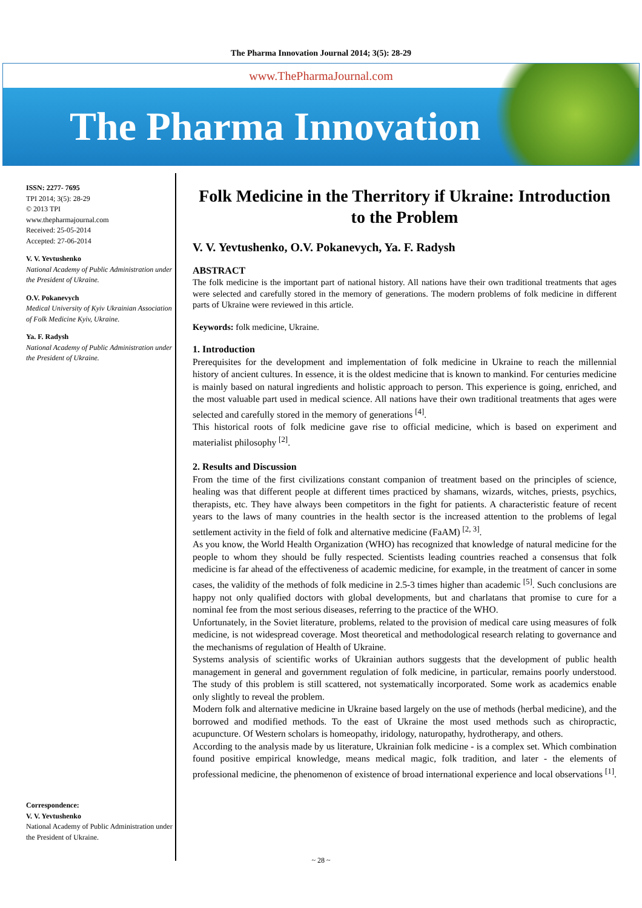The Pharma Innovation Journal 2014; 3(5): 28-29
www.ThePharmaJournal.com
The Pharma Innovation
ISSN: 2277- 7695
TPI 2014; 3(5): 28-29
© 2013 TPI
www.thepharmajournal.com
Received: 25-05-2014
Accepted: 27-06-2014
V. V. Yevtushenko
National Academy of Public Administration under the President of Ukraine.
O.V. Pokanevych
Medical University of Kyiv Ukrainian Association of Folk Medicine Kyiv, Ukraine.
Ya. F. Radysh
National Academy of Public Administration under the President of Ukraine.
Correspondence:
V. V. Yevtushenko
National Academy of Public Administration under the President of Ukraine.
Folk Medicine in the Therritory if Ukraine: Introduction to the Problem
V. V. Yevtushenko, O.V. Pokanevych, Ya. F. Radysh
ABSTRACT
The folk medicine is the important part of national history. All nations have their own traditional treatments that ages were selected and carefully stored in the memory of generations. The modern problems of folk medicine in different parts of Ukraine were reviewed in this article.
Keywords: folk medicine, Ukraine.
1. Introduction
Prerequisites for the development and implementation of folk medicine in Ukraine to reach the millennial history of ancient cultures. In essence, it is the oldest medicine that is known to mankind. For centuries medicine is mainly based on natural ingredients and holistic approach to person. This experience is going, enriched, and the most valuable part used in medical science. All nations have their own traditional treatments that ages were selected and carefully stored in the memory of generations <sup>[4]</sup>.
This historical roots of folk medicine gave rise to official medicine, which is based on experiment and materialist philosophy <sup>[2]</sup>.
2. Results and Discussion
From the time of the first civilizations constant companion of treatment based on the principles of science, healing was that different people at different times practiced by shamans, wizards, witches, priests, psychics, therapists, etc. They have always been competitors in the fight for patients. A characteristic feature of recent years to the laws of many countries in the health sector is the increased attention to the problems of legal settlement activity in the field of folk and alternative medicine (FaAM) <sup>[2, 3]</sup>.
As you know, the World Health Organization (WHO) has recognized that knowledge of natural medicine for the people to whom they should be fully respected. Scientists leading countries reached a consensus that folk medicine is far ahead of the effectiveness of academic medicine, for example, in the treatment of cancer in some cases, the validity of the methods of folk medicine in 2.5-3 times higher than academic <sup>[5]</sup>. Such conclusions are happy not only qualified doctors with global developments, but and charlatans that promise to cure for a nominal fee from the most serious diseases, referring to the practice of the WHO.
Unfortunately, in the Soviet literature, problems, related to the provision of medical care using measures of folk medicine, is not widespread coverage. Most theoretical and methodological research relating to governance and the mechanisms of regulation of Health of Ukraine.
Systems analysis of scientific works of Ukrainian authors suggests that the development of public health management in general and government regulation of folk medicine, in particular, remains poorly understood. The study of this problem is still scattered, not systematically incorporated. Some work as academics enable only slightly to reveal the problem.
Modern folk and alternative medicine in Ukraine based largely on the use of methods (herbal medicine), and the borrowed and modified methods. To the east of Ukraine the most used methods such as chiropractic, acupuncture. Of Western scholars is homeopathy, iridology, naturopathy, hydrotherapy, and others.
According to the analysis made by us literature, Ukrainian folk medicine - is a complex set. Which combination found positive empirical knowledge, means medical magic, folk tradition, and later - the elements of professional medicine, the phenomenon of existence of broad international experience and local observations <sup>[1]</sup>.
~ 28 ~